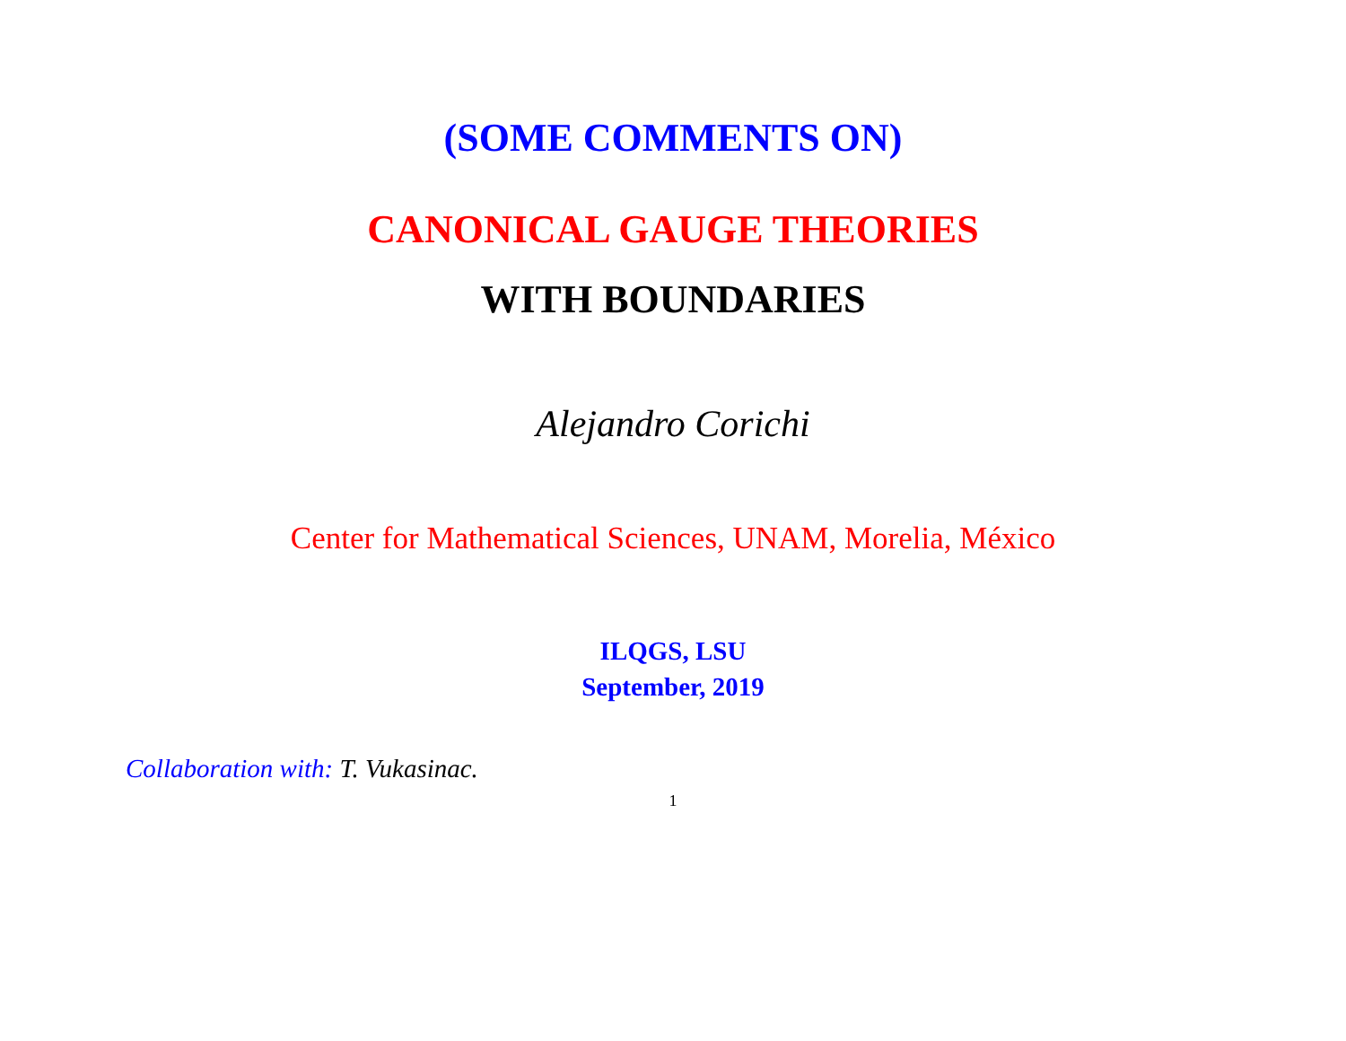(SOME COMMENTS ON)
CANONICAL GAUGE THEORIES
WITH BOUNDARIES
Alejandro Corichi
Center for Mathematical Sciences, UNAM, Morelia, México
ILQGS, LSU
September, 2019
Collaboration with: T. Vukasinac.
1